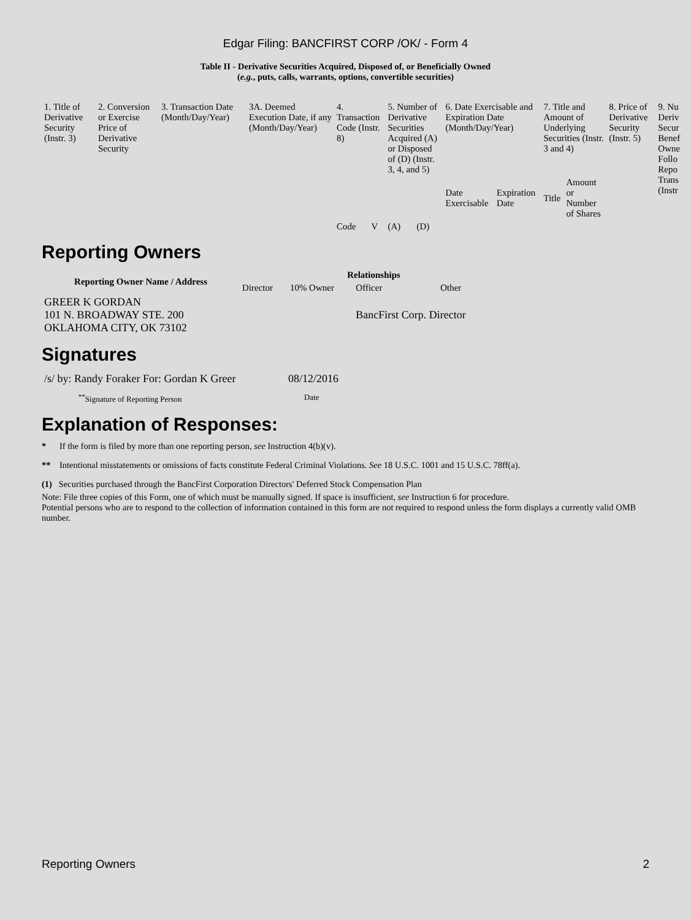Edgar Filing: BANCFIRST CORP /OK/ - Form 4
Table II - Derivative Securities Acquired, Disposed of, or Beneficially Owned
(e.g., puts, calls, warrants, options, convertible securities)
| 1. Title of Derivative Security (Instr. 3) | 2. Conversion or Exercise Price of Derivative Security | 3. Transaction Date (Month/Day/Year) | 3A. Deemed Execution Date, if any (Month/Day/Year) | 4. Transaction Code (Instr. 8) | | 5. Number of Derivative Securities Acquired (A) or Disposed of (D) (Instr. 3, 4, and 5) | | 6. Date Exercisable and Expiration Date (Month/Day/Year) | | 7. Title and Amount of Underlying Securities (Instr. 3 and 4) | | 8. Price of Derivative Security (Instr. 5) | 9. Nu Deriv Secur Benef Owne Follo Repo Trans (Instr |
| --- | --- | --- | --- | --- | --- | --- | --- | --- | --- | --- | --- | --- | --- |
| | | | | | | | | Date Exercisable | Expiration Date | Title | Amount or Number of Shares | | |
| | | | | Code | V | (A) | (D) | | | | | | |
Reporting Owners
| Reporting Owner Name / Address | Relationships | | | |
| --- | --- | --- | --- | --- |
| | Director | 10% Owner | Officer | Other |
| GREER K GORDAN 101 N. BROADWAY STE. 200 OKLAHOMA CITY, OK 73102 | | | BancFirst Corp. Director | |
Signatures
| /s/ by: Randy Foraker For: Gordan K Greer | 08/12/2016 |
| <sup>**</sup> Signature of Reporting Person | Date |
Explanation of Responses:
* If the form is filed by more than one reporting person, see Instruction 4(b)(v).
** Intentional misstatements or omissions of facts constitute Federal Criminal Violations. See 18 U.S.C. 1001 and 15 U.S.C. 78ff(a).
(1) Securities purchased through the BancFirst Corporation Directors' Deferred Stock Compensation Plan
Note: File three copies of this Form, one of which must be manually signed. If space is insufficient, see Instruction 6 for procedure.
Potential persons who are to respond to the collection of information contained in this form are not required to respond unless the form displays a currently valid OMB number.
Reporting Owners 2